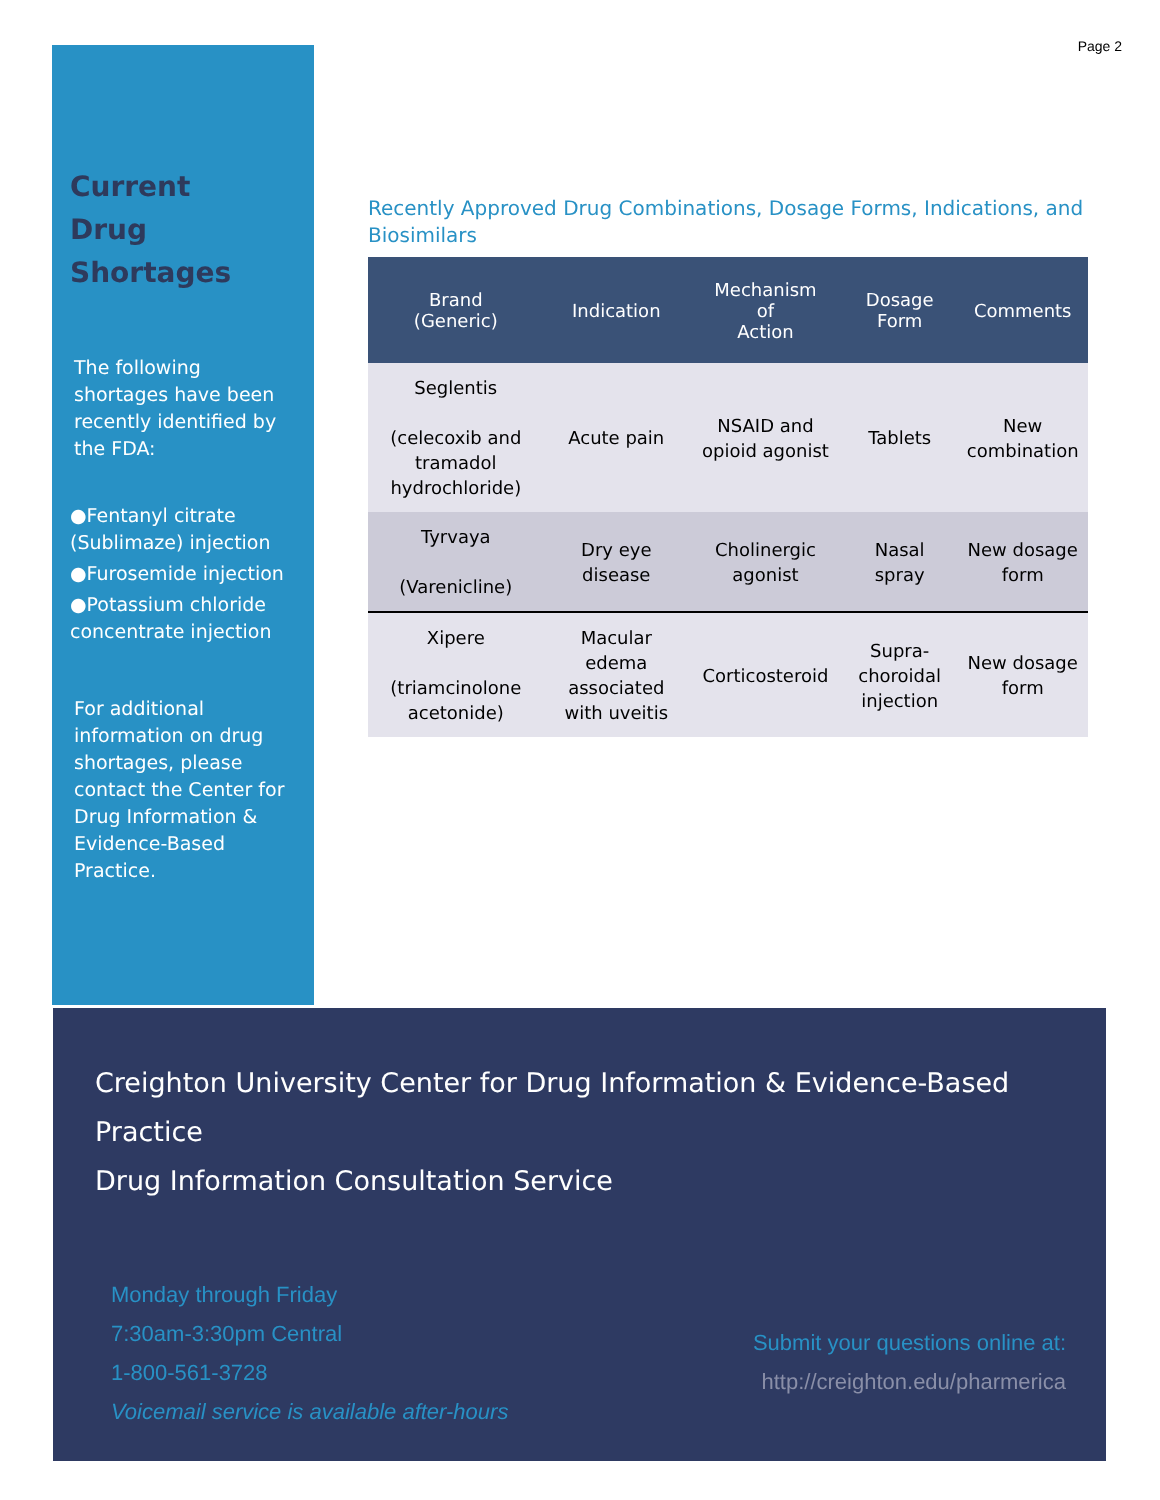Page 2
Current
Drug Shortages
The following shortages have been recently identified by the FDA:
●Fentanyl citrate (Sublimaze) injection
●Furosemide injection
●Potassium chloride concentrate injection
For additional information on drug shortages, please contact the Center for Drug Information & Evidence-Based Practice.
Recently Approved Drug Combinations, Dosage Forms, Indications, and Biosimilars
| Brand (Generic) | Indication | Mechanism of Action | Dosage Form | Comments |
| --- | --- | --- | --- | --- |
| Seglentis (celecoxib and tramadol hydrochloride) | Acute pain | NSAID and opioid agonist | Tablets | New combination |
| Tyrvaya (Varenicline) | Dry eye disease | Cholinergic agonist | Nasal spray | New dosage form |
| Xipere (triamcinolone acetonide) | Macular edema associated with uveitis | Corticosteroid | Supra-choroidal injection | New dosage form |
Creighton University Center for Drug Information & Evidence-Based Practice
Drug Information Consultation Service
Monday through Friday
7:30am-3:30pm Central
1-800-561-3728
Voicemail service is available after-hours
Submit your questions online at:
http://creighton.edu/pharmerica